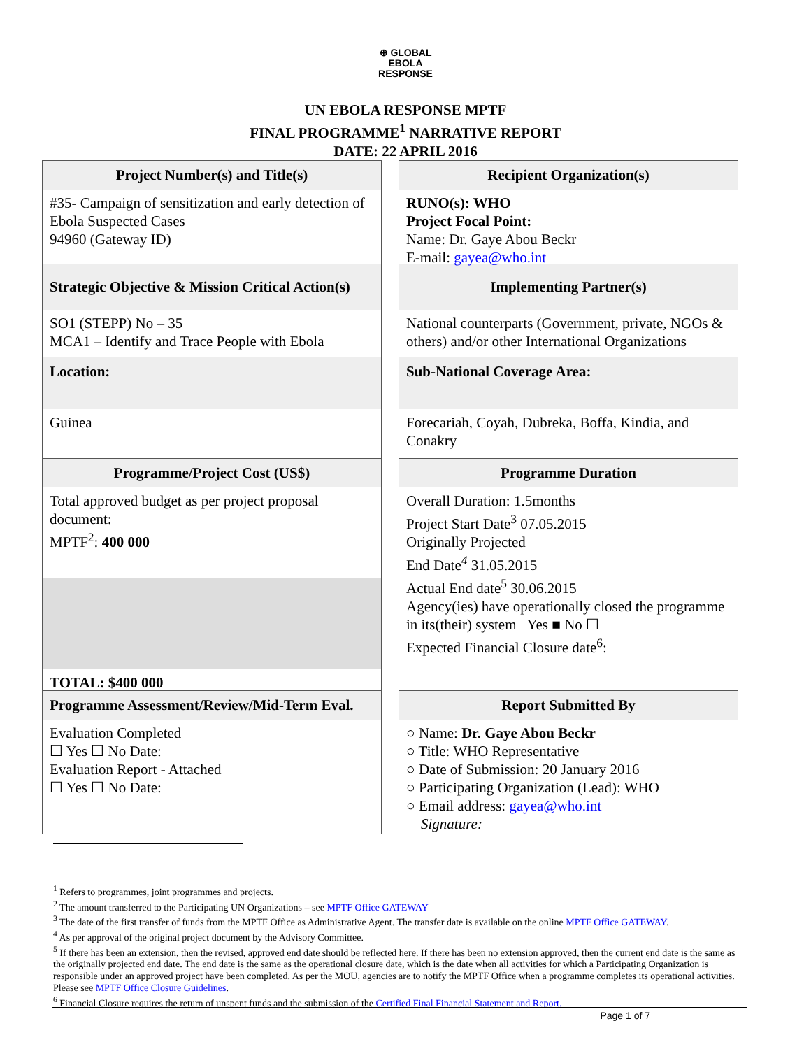⊕ GLOBAL
EBOLA
RESPONSE
UN EBOLA RESPONSE MPTF
FINAL PROGRAMME<sup>1</sup> NARRATIVE REPORT
DATE: 22 APRIL 2016
Project Number(s) and Title(s)
#35- Campaign of sensitization and early detection of Ebola Suspected Cases
94960 (Gateway ID)
Strategic Objective & Mission Critical Action(s)
SO1 (STEPP) No – 35
MCA1 – Identify and Trace People with Ebola
Location:
Guinea
Programme/Project Cost (US$)
Total approved budget as per project proposal document:
MPTF<sup>2</sup>: 400 000
TOTAL: $400 000
Programme Assessment/Review/Mid-Term Eval.
Evaluation Completed
☐ Yes ☐ No Date:
Evaluation Report - Attached
☐ Yes ☐ No Date:
Recipient Organization(s)
RUNO(s): WHO
Project Focal Point:
Name: Dr. Gaye Abou Beckr
E-mail: gayea@who.int
Implementing Partner(s)
National counterparts (Government, private, NGOs & others) and/or other International Organizations
Sub-National Coverage Area:
Forecariah, Coyah, Dubreka, Boffa, Kindia, and Conakry
Programme Duration
Overall Duration: 1.5months
Project Start Date<sup>3</sup> 07.05.2015
Originally Projected
End Date<sup>4</sup> 31.05.2015
Actual End date<sup>5</sup> 30.06.2015
Agency(ies) have operationally closed the programme in its(their) system Yes ■ No ☐
Expected Financial Closure date<sup>6</sup>:
Report Submitted By
○ Name: Dr. Gaye Abou Beckr
○ Title: WHO Representative
○ Date of Submission: 20 January 2016
○ Participating Organization (Lead): WHO
○ Email address: gayea@who.int
Signature:
<sup>1</sup> Refers to programmes, joint programmes and projects.
<sup>2</sup> The amount transferred to the Participating UN Organizations – see MPTF Office GATEWAY
<sup>3</sup> The date of the first transfer of funds from the MPTF Office as Administrative Agent. The transfer date is available on the online MPTF Office GATEWAY.
<sup>4</sup> As per approval of the original project document by the Advisory Committee.
<sup>5</sup> If there has been an extension, then the revised, approved end date should be reflected here. If there has been no extension approved, then the current end date is the same as the originally projected end date. The end date is the same as the operational closure date, which is the date when all activities for which a Participating Organization is responsible under an approved project have been completed. As per the MOU, agencies are to notify the MPTF Office when a programme completes its operational activities. Please see MPTF Office Closure Guidelines.
<sup>6</sup> Financial Closure requires the return of unspent funds and the submission of the Certified Final Financial Statement and Report.
Page 1 of 7